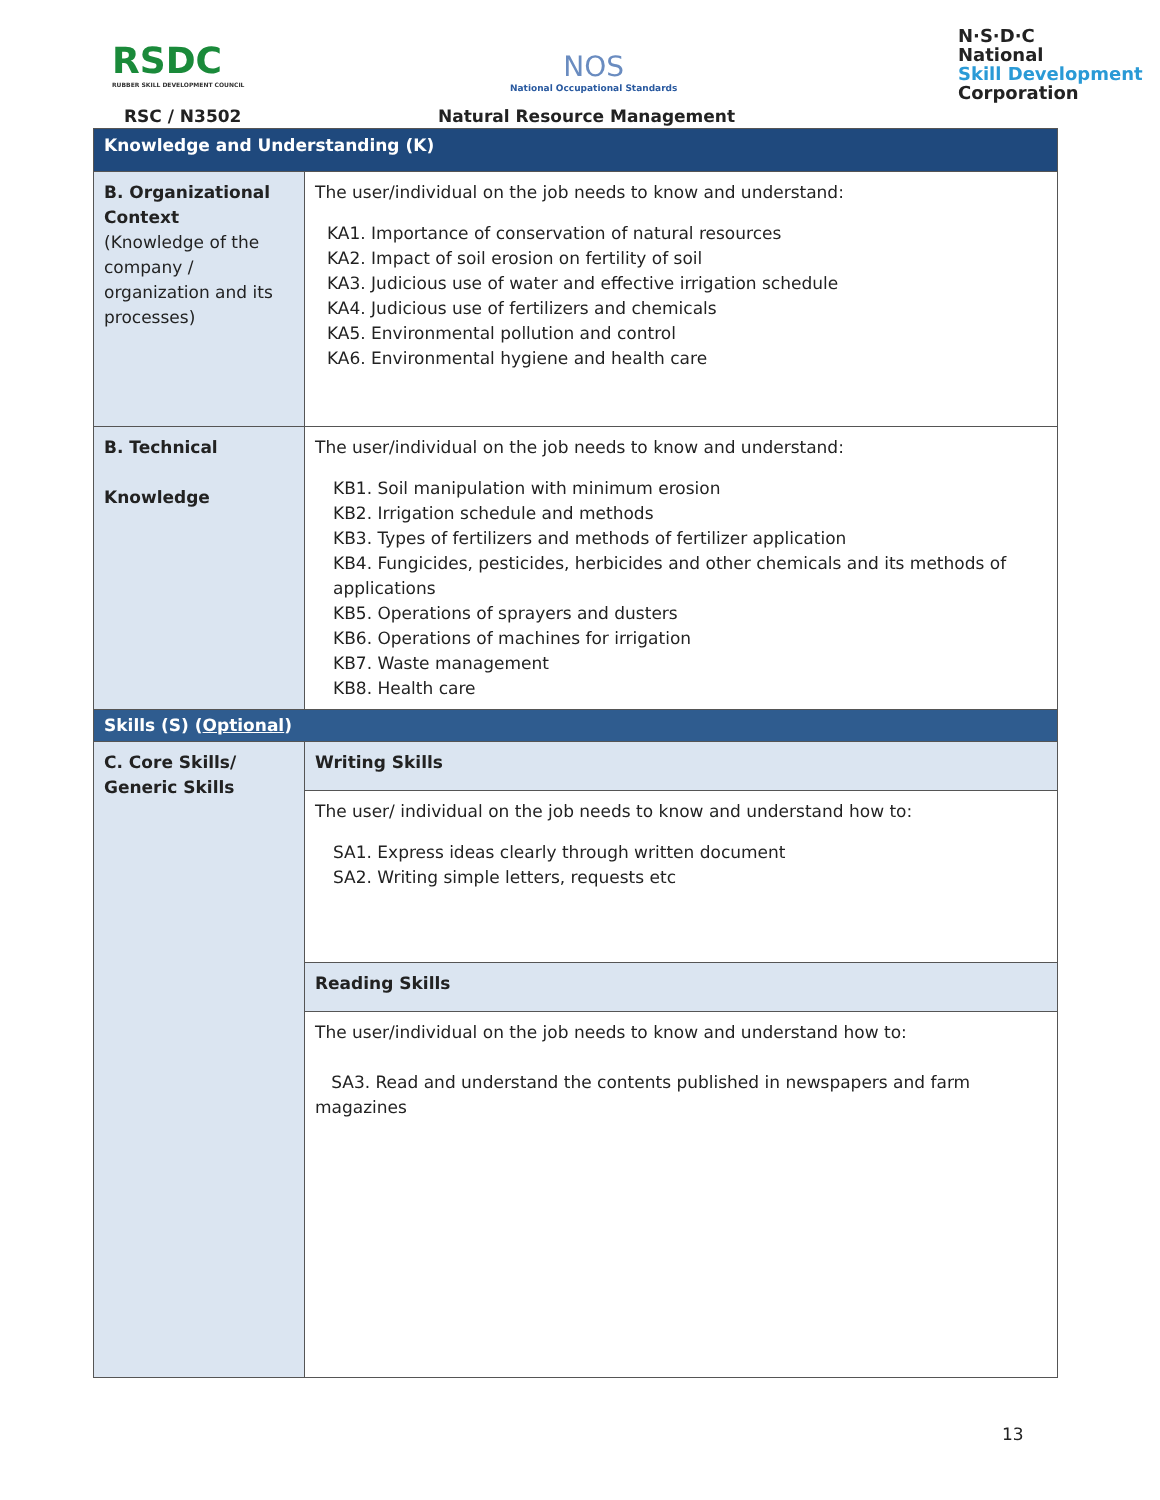RSDC
RUBBER SKILL DEVELOPMENT COUNCIL
NOS
National Occupational Standards
N·S·D·C
National
Skill Development
Corporation
RSC / N3502 Natural Resource Management
| Knowledge and Understanding (K) | |
| B. Organizational Context (Knowledge of the company / organization and its processes) | The user/individual on the job needs to know and understand: KA1. Importance of conservation of natural resources KA2. Impact of soil erosion on fertility of soil KA3. Judicious use of water and effective irrigation schedule KA4. Judicious use of fertilizers and chemicals KA5. Environmental pollution and control KA6. Environmental hygiene and health care |
| B. Technical Knowledge | The user/individual on the job needs to know and understand: KB1. Soil manipulation with minimum erosion KB2. Irrigation schedule and methods KB3. Types of fertilizers and methods of fertilizer application KB4. Fungicides, pesticides, herbicides and other chemicals and its methods of applications KB5. Operations of sprayers and dusters KB6. Operations of machines for irrigation KB7. Waste management KB8. Health care |
| Skills (S) ( Optional ) | |
| C. Core Skills/ Generic Skills | Writing Skills |
| | The user/ individual on the job needs to know and understand how to: SA1. Express ideas clearly through written document SA2. Writing simple letters, requests etc |
| | Reading Skills |
| | The user/individual on the job needs to know and understand how to: SA3. Read and understand the contents published in newspapers and farm magazines |
13